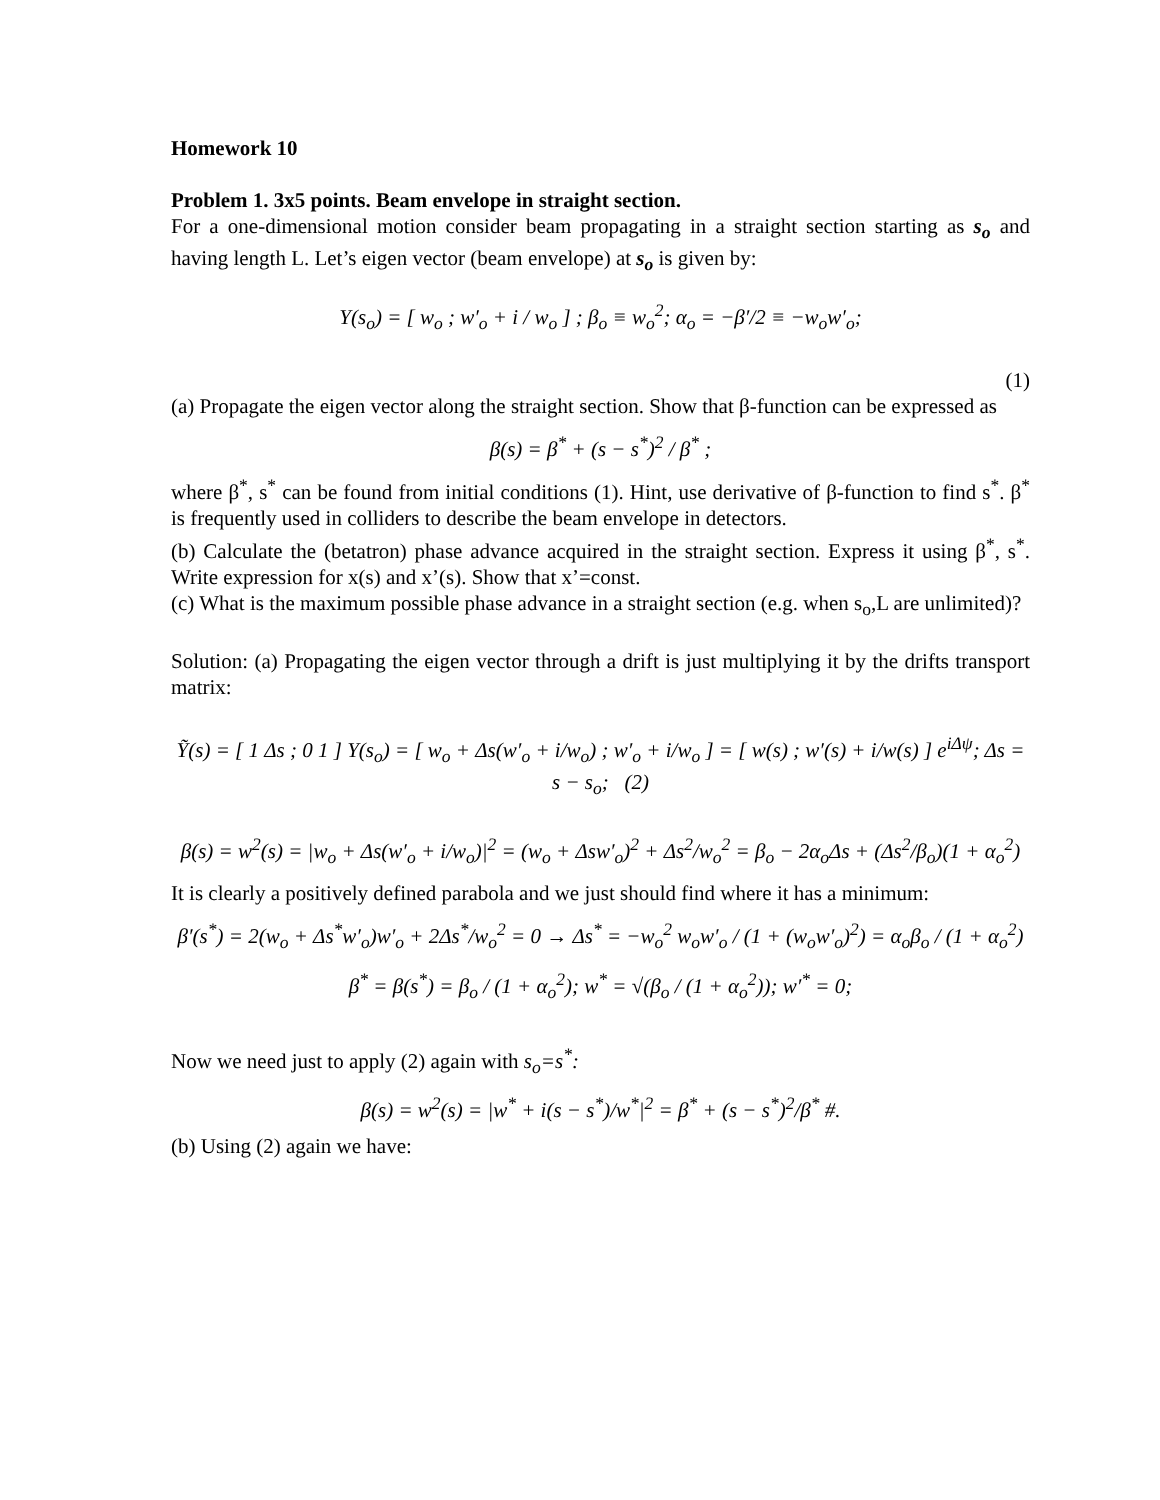Homework 10
Problem 1. 3x5 points. Beam envelope in straight section.
For a one-dimensional motion consider beam propagating in a straight section starting as s<sub>o</sub> and having length L. Let’s eigen vector (beam envelope) at s<sub>o</sub> is given by:
Y(s<sub>o</sub>) = [ w<sub>o</sub> ; w′<sub>o</sub> + i / w<sub>o</sub> ] ; β<sub>o</sub> ≡ w<sub>o</sub><sup>2</sup>; α<sub>o</sub> = −β′/2 ≡ −w<sub>o</sub>w′<sub>o</sub>;
(1)
(a) Propagate the eigen vector along the straight section. Show that β-function can be expressed as
β(s) = β<sup>*</sup> + (s − s<sup>*</sup>)<sup>2</sup> / β<sup>*</sup> ;
where β<sup>*</sup>, s<sup>*</sup> can be found from initial conditions (1). Hint, use derivative of β-function to find s<sup>*</sup>. β<sup>*</sup> is frequently used in colliders to describe the beam envelope in detectors.
(b) Calculate the (betatron) phase advance acquired in the straight section. Express it using β<sup>*</sup>, s<sup>*</sup>. Write expression for x(s) and x’(s). Show that x’=const.
(c) What is the maximum possible phase advance in a straight section (e.g. when s<sub>o</sub>,L are unlimited)?
Solution: (a) Propagating the eigen vector through a drift is just multiplying it by the drifts transport matrix:
Ỹ(s) = [ 1 Δs ; 0 1 ] Y(s<sub>o</sub>) = [ w<sub>o</sub> + Δs(w′<sub>o</sub> + i/w<sub>o</sub>) ; w′<sub>o</sub> + i/w<sub>o</sub> ] = [ w(s) ; w′(s) + i/w(s) ] e<sup>iΔψ</sup>; Δs = s − s<sub>o</sub>; (2)
β(s) = w<sup>2</sup>(s) = |w<sub>o</sub> + Δs(w′<sub>o</sub> + i/w<sub>o</sub>)|<sup>2</sup> = (w<sub>o</sub> + Δsw′<sub>o</sub>)<sup>2</sup> + Δs<sup>2</sup>/w<sub>o</sub><sup>2</sup> = β<sub>o</sub> − 2α<sub>o</sub>Δs + (Δs<sup>2</sup>/β<sub>o</sub>)(1 + α<sub>o</sub><sup>2</sup>)
It is clearly a positively defined parabola and we just should find where it has a minimum:
β′(s<sup>*</sup>) = 2(w<sub>o</sub> + Δs<sup>*</sup>w′<sub>o</sub>)w′<sub>o</sub> + 2Δs<sup>*</sup>/w<sub>o</sub><sup>2</sup> = 0 → Δs<sup>*</sup> = −w<sub>o</sub><sup>2</sup> w<sub>o</sub>w′<sub>o</sub> / (1 + (w<sub>o</sub>w′<sub>o</sub>)<sup>2</sup>) = α<sub>o</sub>β<sub>o</sub> / (1 + α<sub>o</sub><sup>2</sup>)
β<sup>*</sup> = β(s<sup>*</sup>) = β<sub>o</sub> / (1 + α<sub>o</sub><sup>2</sup>); w<sup>*</sup> = √(β<sub>o</sub> / (1 + α<sub>o</sub><sup>2</sup>)); w′<sup>*</sup> = 0;
Now we need just to apply (2) again with s<sub>o</sub>=s<sup>*</sup>:
β(s) = w<sup>2</sup>(s) = |w<sup>*</sup> + i(s − s<sup>*</sup>)/w<sup>*</sup>|<sup>2</sup> = β<sup>*</sup> + (s − s<sup>*</sup>)<sup>2</sup>/β<sup>*</sup> #.
(b) Using (2) again we have: